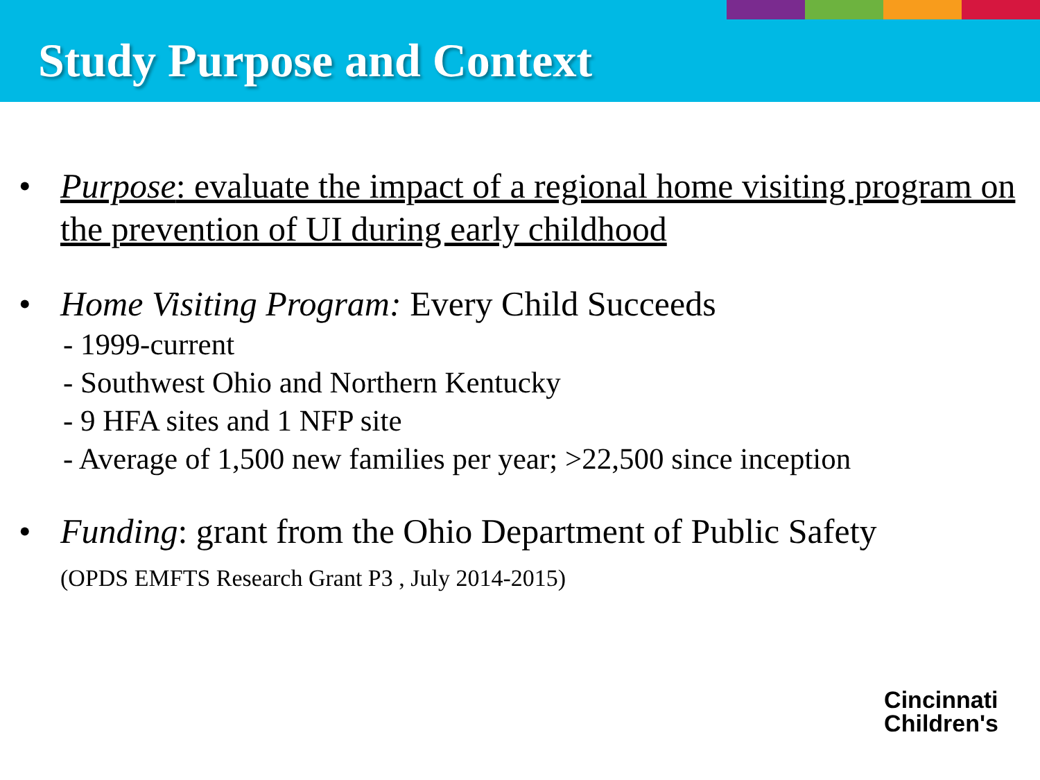Study Purpose and Context
• Purpose: evaluate the impact of a regional home visiting program on the prevention of UI during early childhood
• Home Visiting Program: Every Child Succeeds
- 1999-current
- Southwest Ohio and Northern Kentucky
- 9 HFA sites and 1 NFP site
- Average of 1,500 new families per year; >22,500 since inception
• Funding: grant from the Ohio Department of Public Safety
(OPDS EMFTS Research Grant P3 , July 2014-2015)
Cincinnati
Children's